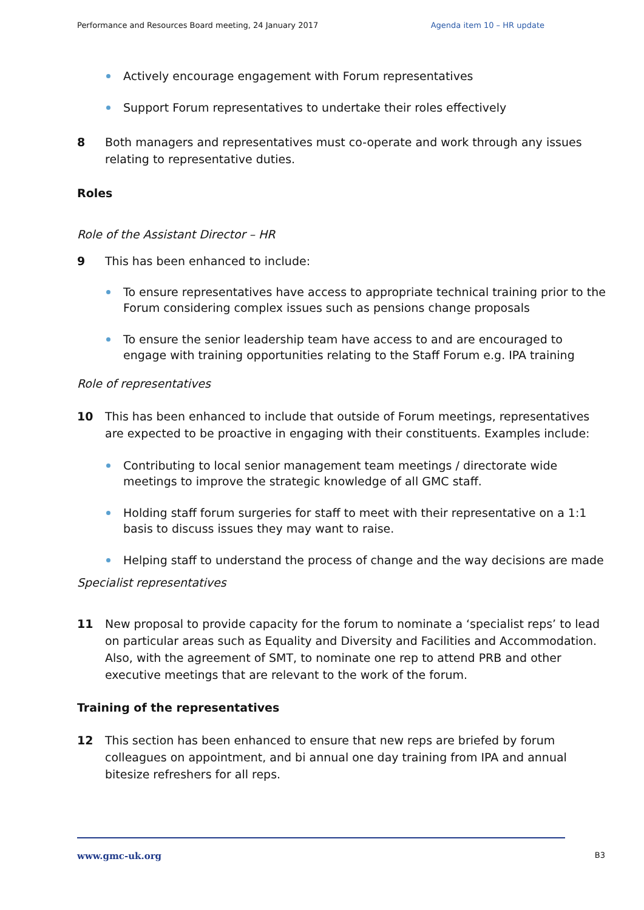Performance and Resources Board meeting, 24 January 2017 Agenda item 10 – HR update
Actively encourage engagement with Forum representatives
Support Forum representatives to undertake their roles effectively
8 Both managers and representatives must co-operate and work through any issues relating to representative duties.
Roles
Role of the Assistant Director – HR
9 This has been enhanced to include:
To ensure representatives have access to appropriate technical training prior to the Forum considering complex issues such as pensions change proposals
To ensure the senior leadership team have access to and are encouraged to engage with training opportunities relating to the Staff Forum e.g. IPA training
Role of representatives
10 This has been enhanced to include that outside of Forum meetings, representatives are expected to be proactive in engaging with their constituents. Examples include:
Contributing to local senior management team meetings / directorate wide meetings to improve the strategic knowledge of all GMC staff.
Holding staff forum surgeries for staff to meet with their representative on a 1:1 basis to discuss issues they may want to raise.
Helping staff to understand the process of change and the way decisions are made
Specialist representatives
11 New proposal to provide capacity for the forum to nominate a ‘specialist reps’ to lead on particular areas such as Equality and Diversity and Facilities and Accommodation. Also, with the agreement of SMT, to nominate one rep to attend PRB and other executive meetings that are relevant to the work of the forum.
Training of the representatives
12 This section has been enhanced to ensure that new reps are briefed by forum colleagues on appointment, and bi annual one day training from IPA and annual bitesize refreshers for all reps.
www.gmc-uk.org B3